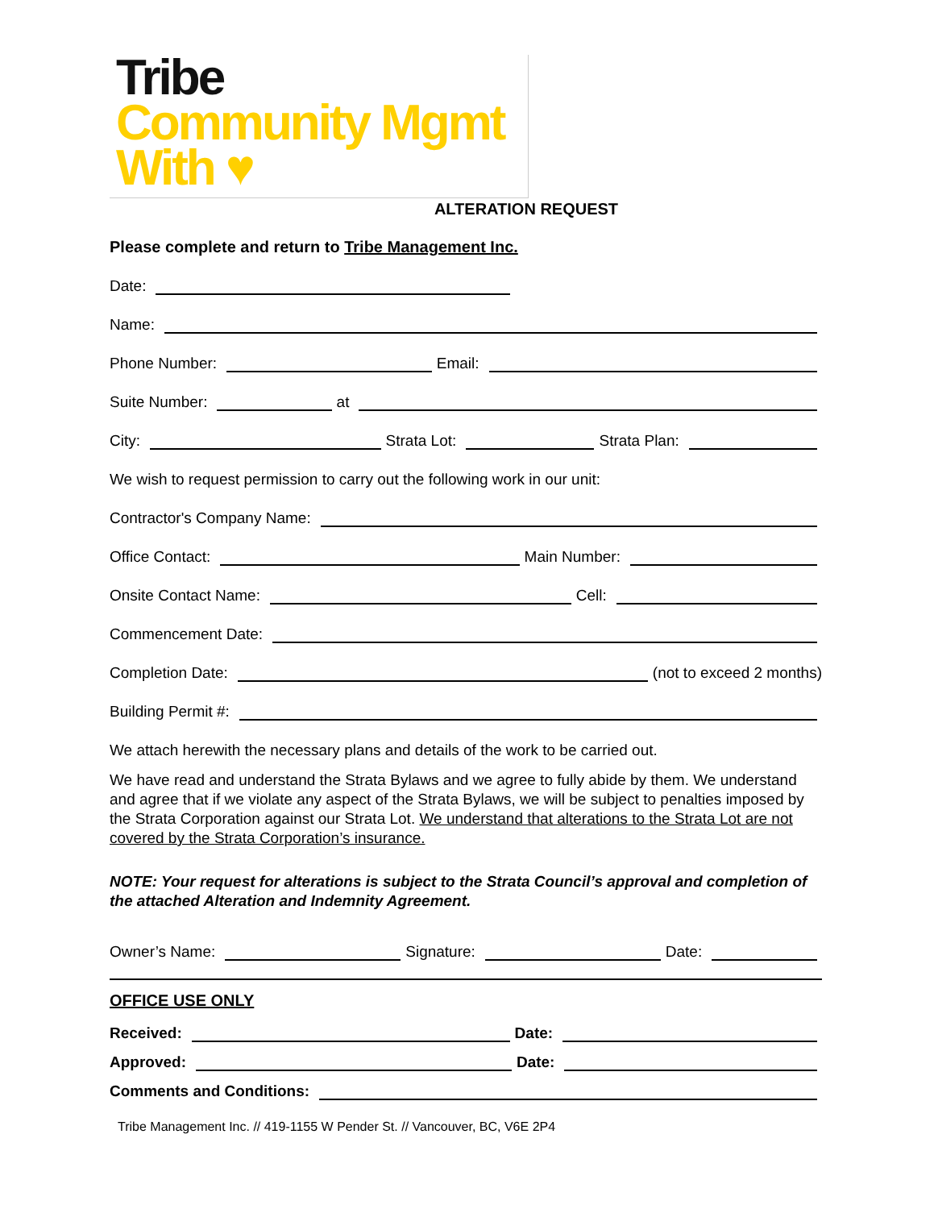Tribe
Community Mgmt
With ♥
ALTERATION REQUEST
Please complete and return to Tribe Management Inc.
Date:
Name:
Phone Number: Email:
Suite Number: at
City: Strata Lot: Strata Plan:
We wish to request permission to carry out the following work in our unit:
Contractor's Company Name:
Office Contact: Main Number:
Onsite Contact Name: Cell:
Commencement Date:
Completion Date: (not to exceed 2 months)
Building Permit #:
We attach herewith the necessary plans and details of the work to be carried out.
We have read and understand the Strata Bylaws and we agree to fully abide by them. We understand and agree that if we violate any aspect of the Strata Bylaws, we will be subject to penalties imposed by the Strata Corporation against our Strata Lot. We understand that alterations to the Strata Lot are not covered by the Strata Corporation’s insurance.
NOTE: Your request for alterations is subject to the Strata Council’s approval and completion of the attached Alteration and Indemnity Agreement.
Owner’s Name: Signature: Date:
OFFICE USE ONLY
Received: Date:
Approved: Date:
Comments and Conditions:
Tribe Management Inc. // 419-1155 W Pender St. // Vancouver, BC, V6E 2P4